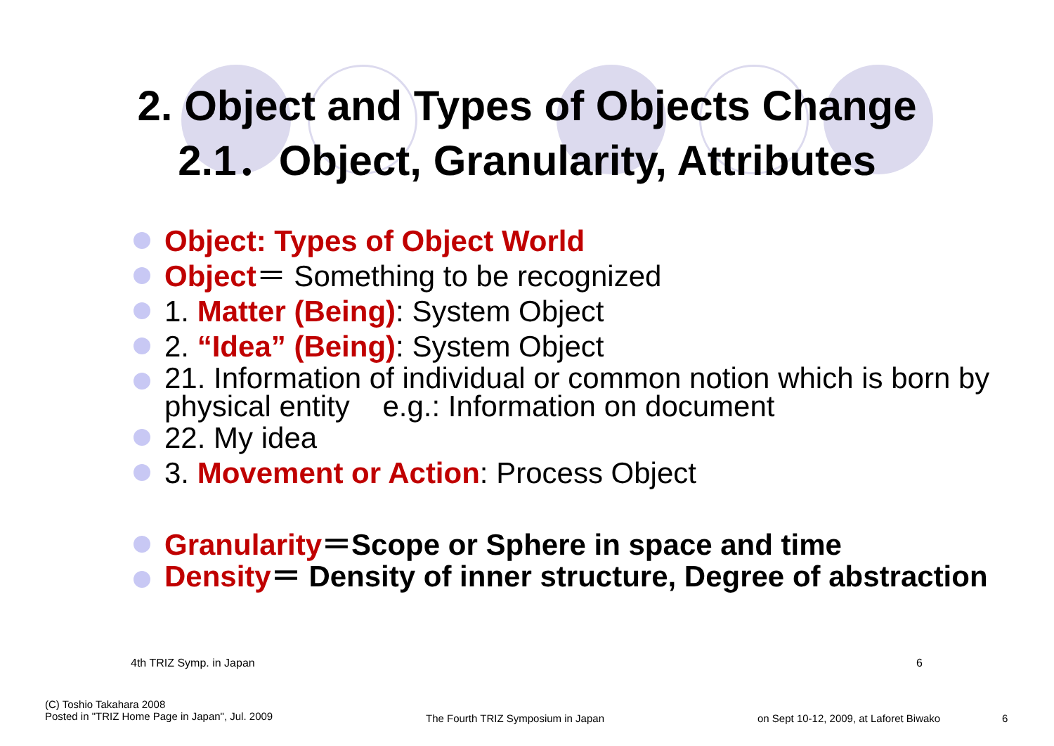2. Object and Types of Objects Change
2.1．Object, Granularity, Attributes
Object: Types of Object World
Object＝ Something to be recognized
1. Matter (Being): System Object
2. “Idea” (Being): System Object
21. Information of individual or common notion which is born by physical entity e.g.: Information on document
22. My idea
3. Movement or Action: Process Object
Granularity＝Scope or Sphere in space and time
Density＝ Density of inner structure, Degree of abstraction
4th TRIZ Symp. in Japan 6
(C) Toshio Takahara 2008
Posted in "TRIZ Home Page in Japan", Jul. 2009
The Fourth TRIZ Symposium in Japan
on Sept 10-12, 2009, at Laforet Biwako
6